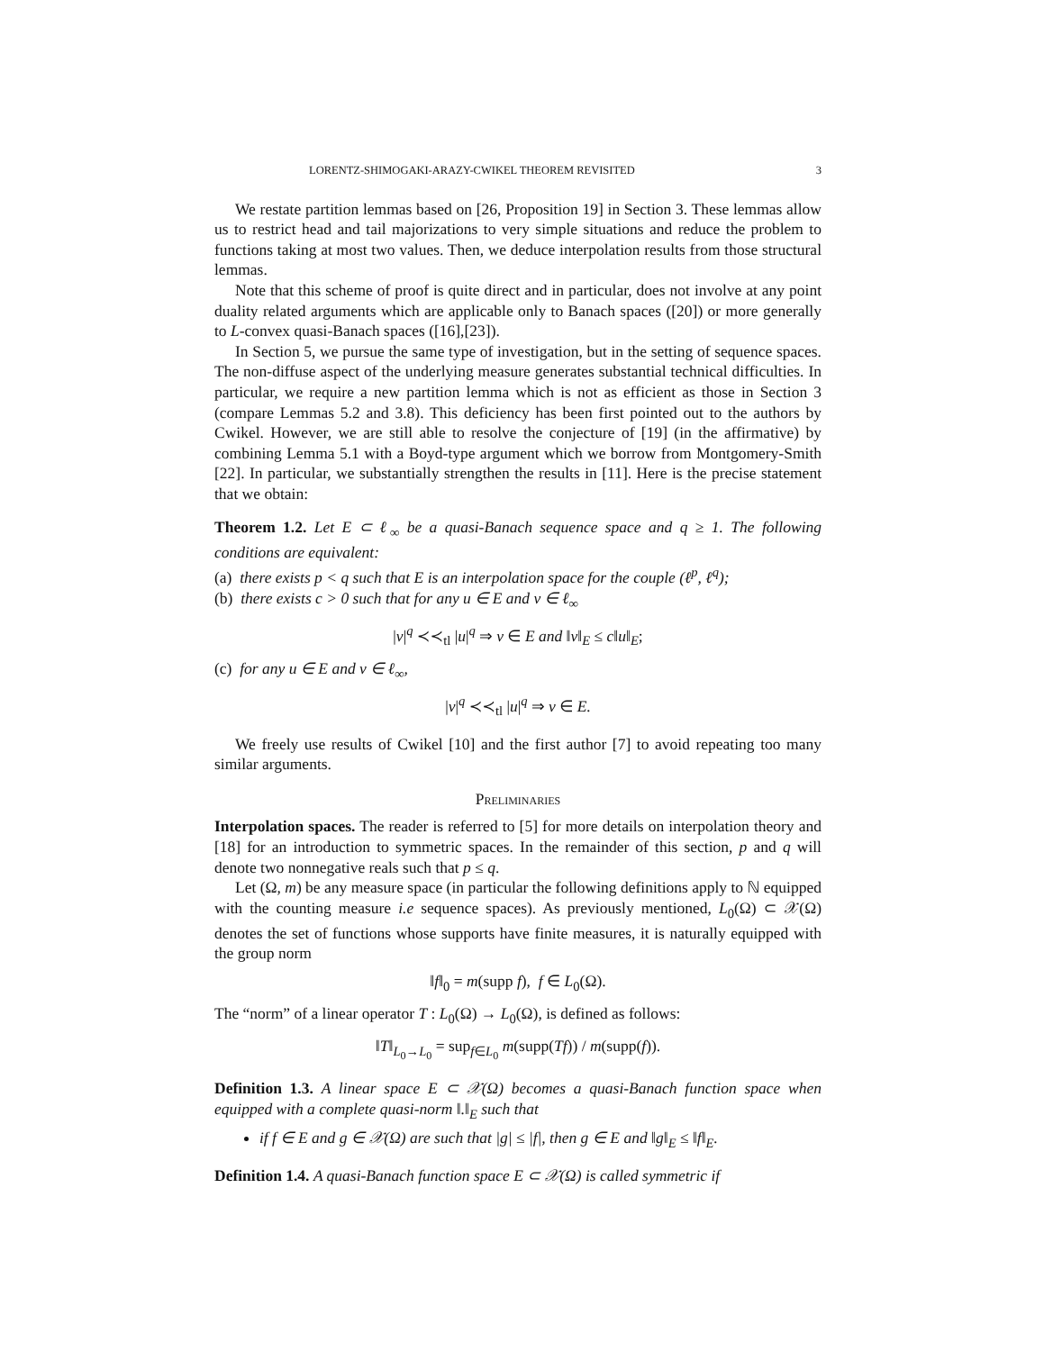LORENTZ-SHIMOGAKI-ARAZY-CWIKEL THEOREM REVISITED 3
We restate partition lemmas based on [26, Proposition 19] in Section 3. These lemmas allow us to restrict head and tail majorizations to very simple situations and reduce the problem to functions taking at most two values. Then, we deduce interpolation results from those structural lemmas.
Note that this scheme of proof is quite direct and in particular, does not involve at any point duality related arguments which are applicable only to Banach spaces ([20]) or more generally to L-convex quasi-Banach spaces ([16],[23]).
In Section 5, we pursue the same type of investigation, but in the setting of sequence spaces. The non-diffuse aspect of the underlying measure generates substantial technical difficulties. In particular, we require a new partition lemma which is not as efficient as those in Section 3 (compare Lemmas 5.2 and 3.8). This deficiency has been first pointed out to the authors by Cwikel. However, we are still able to resolve the conjecture of [19] (in the affirmative) by combining Lemma 5.1 with a Boyd-type argument which we borrow from Montgomery-Smith [22]. In particular, we substantially strengthen the results in [11]. Here is the precise statement that we obtain:
Theorem 1.2. Let E ⊂ ℓ<sub>∞</sub> be a quasi-Banach sequence space and q ≥ 1. The following conditions are equivalent:
(a) there exists p < q such that E is an interpolation space for the couple (ℓ<sup>p</sup>, ℓ<sup>q</sup>);
(b) there exists c > 0 such that for any u ∈ E and v ∈ ℓ<sub>∞</sub>
|v|<sup>q</sup> ≺≺<sub>tl</sub> |u|<sup>q</sup> ⇒ v ∈ E and ‖v‖<sub>E</sub> ≤ c‖u‖<sub>E</sub>;
(c) for any u ∈ E and v ∈ ℓ<sub>∞</sub>,
|v|<sup>q</sup> ≺≺<sub>tl</sub> |u|<sup>q</sup> ⇒ v ∈ E.
We freely use results of Cwikel [10] and the first author [7] to avoid repeating too many similar arguments.
Preliminaries
Interpolation spaces. The reader is referred to [5] for more details on interpolation theory and [18] for an introduction to symmetric spaces. In the remainder of this section, p and q will denote two nonnegative reals such that p ≤ q.
Let (Ω, m) be any measure space (in particular the following definitions apply to ℕ equipped with the counting measure i.e sequence spaces). As previously mentioned, L<sub>0</sub>(Ω) ⊂ 𝒳(Ω) denotes the set of functions whose supports have finite measures, it is naturally equipped with the group norm
‖f‖<sub>0</sub> = m(supp f), f ∈ L<sub>0</sub>(Ω).
The “norm” of a linear operator T : L<sub>0</sub>(Ω) → L<sub>0</sub>(Ω), is defined as follows:
‖T‖<sub>L<sub>0</sub>→L<sub>0</sub></sub> = sup<sub>f∈L<sub>0</sub></sub> m(supp(Tf)) / m(supp(f)).
Definition 1.3. A linear space E ⊂ 𝒳(Ω) becomes a quasi-Banach function space when equipped with a complete quasi-norm ‖.‖<sub>E</sub> such that
if f ∈ E and g ∈ 𝒳(Ω) are such that |g| ≤ |f|, then g ∈ E and ‖g‖<sub>E</sub> ≤ ‖f‖<sub>E</sub>.
Definition 1.4. A quasi-Banach function space E ⊂ 𝒳(Ω) is called symmetric if